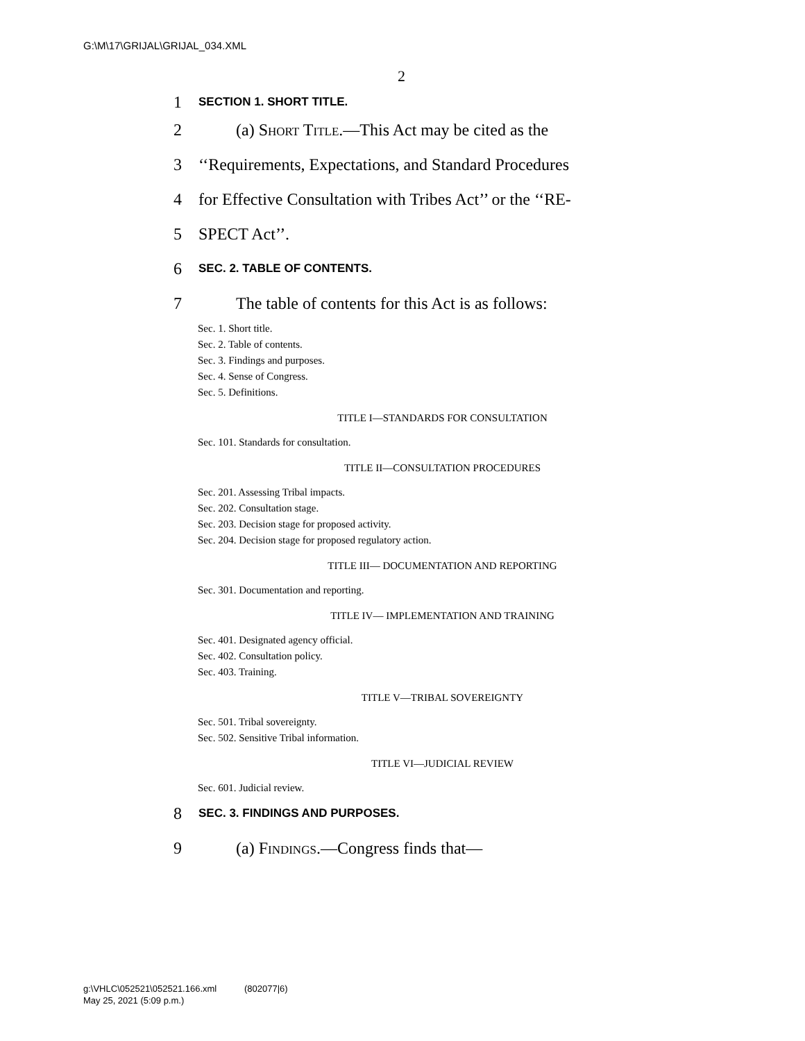G:\M\17\GRIJAL\GRIJAL_034.XML
2
1 SECTION 1. SHORT TITLE.
2 (a) Short Title.—This Act may be cited as the
3 ‘‘Requirements, Expectations, and Standard Procedures
4 for Effective Consultation with Tribes Act’’ or the ‘‘RE-
5 SPECT Act’’.
6 SEC. 2. TABLE OF CONTENTS.
7 The table of contents for this Act is as follows:
Sec. 1. Short title.
Sec. 2. Table of contents.
Sec. 3. Findings and purposes.
Sec. 4. Sense of Congress.
Sec. 5. Definitions.
TITLE I—STANDARDS FOR CONSULTATION
Sec. 101. Standards for consultation.
TITLE II—CONSULTATION PROCEDURES
Sec. 201. Assessing Tribal impacts.
Sec. 202. Consultation stage.
Sec. 203. Decision stage for proposed activity.
Sec. 204. Decision stage for proposed regulatory action.
TITLE III— DOCUMENTATION AND REPORTING
Sec. 301. Documentation and reporting.
TITLE IV— IMPLEMENTATION AND TRAINING
Sec. 401. Designated agency official.
Sec. 402. Consultation policy.
Sec. 403. Training.
TITLE V—TRIBAL SOVEREIGNTY
Sec. 501. Tribal sovereignty.
Sec. 502. Sensitive Tribal information.
TITLE VI—JUDICIAL REVIEW
Sec. 601. Judicial review.
8 SEC. 3. FINDINGS AND PURPOSES.
9 (a) Findings.—Congress finds that—
g:\VHLC\052521\052521.166.xml (802077|6)
May 25, 2021 (5:09 p.m.)